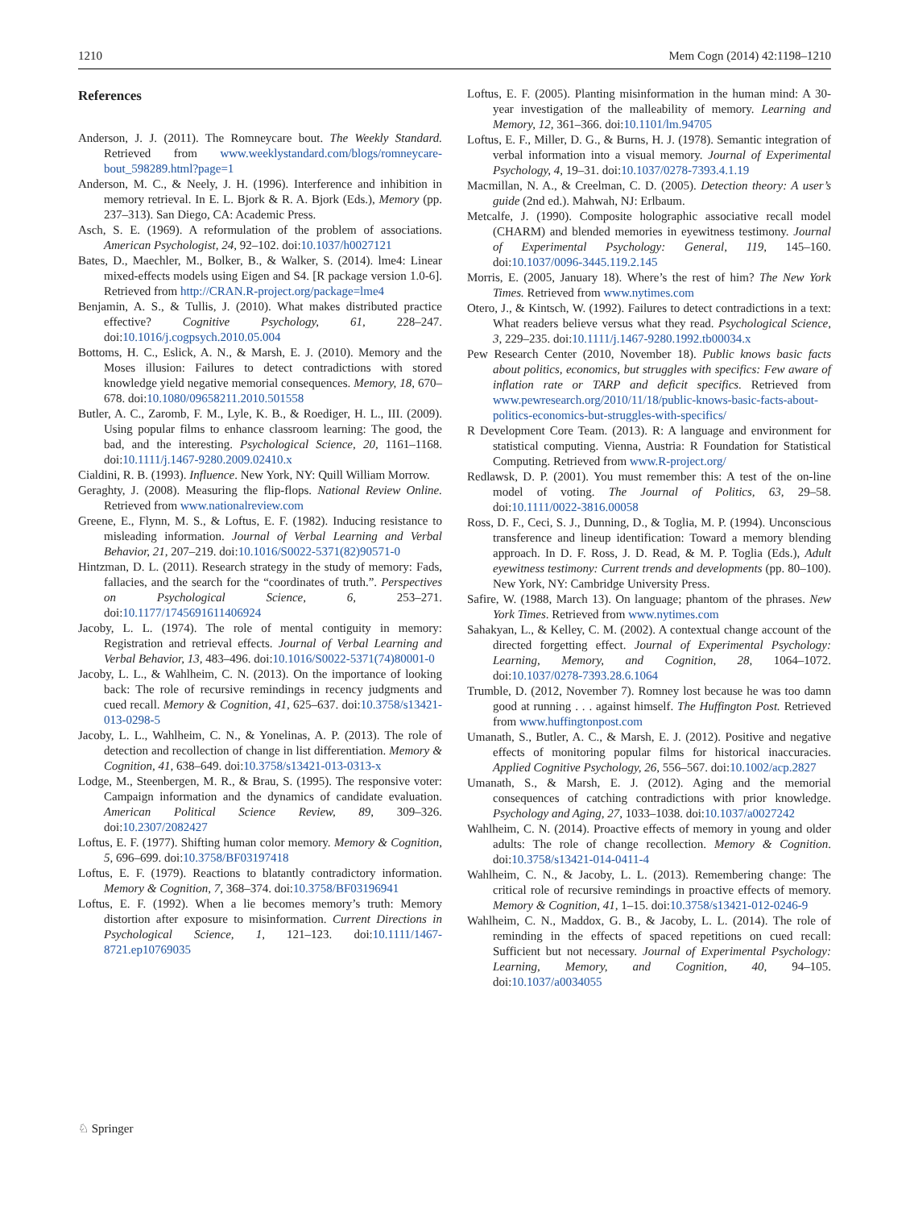1210 Mem Cogn (2014) 42:1198–1210
References
Anderson, J. J. (2011). The Romneycare bout. The Weekly Standard. Retrieved from www.weeklystandard.com/blogs/romneycare-bout_598289.html?page=1
Anderson, M. C., & Neely, J. H. (1996). Interference and inhibition in memory retrieval. In E. L. Bjork & R. A. Bjork (Eds.), Memory (pp. 237–313). San Diego, CA: Academic Press.
Asch, S. E. (1969). A reformulation of the problem of associations. American Psychologist, 24, 92–102. doi:10.1037/h0027121
Bates, D., Maechler, M., Bolker, B., & Walker, S. (2014). lme4: Linear mixed-effects models using Eigen and S4. [R package version 1.0-6]. Retrieved from http://CRAN.R-project.org/package=lme4
Benjamin, A. S., & Tullis, J. (2010). What makes distributed practice effective? Cognitive Psychology, 61, 228–247. doi:10.1016/j.cogpsych.2010.05.004
Bottoms, H. C., Eslick, A. N., & Marsh, E. J. (2010). Memory and the Moses illusion: Failures to detect contradictions with stored knowledge yield negative memorial consequences. Memory, 18, 670–678. doi:10.1080/09658211.2010.501558
Butler, A. C., Zaromb, F. M., Lyle, K. B., & Roediger, H. L., III. (2009). Using popular films to enhance classroom learning: The good, the bad, and the interesting. Psychological Science, 20, 1161–1168. doi:10.1111/j.1467-9280.2009.02410.x
Cialdini, R. B. (1993). Influence. New York, NY: Quill William Morrow.
Geraghty, J. (2008). Measuring the flip-flops. National Review Online. Retrieved from www.nationalreview.com
Greene, E., Flynn, M. S., & Loftus, E. F. (1982). Inducing resistance to misleading information. Journal of Verbal Learning and Verbal Behavior, 21, 207–219. doi:10.1016/S0022-5371(82)90571-0
Hintzman, D. L. (2011). Research strategy in the study of memory: Fads, fallacies, and the search for the “coordinates of truth.”. Perspectives on Psychological Science, 6, 253–271. doi:10.1177/1745691611406924
Jacoby, L. L. (1974). The role of mental contiguity in memory: Registration and retrieval effects. Journal of Verbal Learning and Verbal Behavior, 13, 483–496. doi:10.1016/S0022-5371(74)80001-0
Jacoby, L. L., & Wahlheim, C. N. (2013). On the importance of looking back: The role of recursive remindings in recency judgments and cued recall. Memory & Cognition, 41, 625–637. doi:10.3758/s13421-013-0298-5
Jacoby, L. L., Wahlheim, C. N., & Yonelinas, A. P. (2013). The role of detection and recollection of change in list differentiation. Memory & Cognition, 41, 638–649. doi:10.3758/s13421-013-0313-x
Lodge, M., Steenbergen, M. R., & Brau, S. (1995). The responsive voter: Campaign information and the dynamics of candidate evaluation. American Political Science Review, 89, 309–326. doi:10.2307/2082427
Loftus, E. F. (1977). Shifting human color memory. Memory & Cognition, 5, 696–699. doi:10.3758/BF03197418
Loftus, E. F. (1979). Reactions to blatantly contradictory information. Memory & Cognition, 7, 368–374. doi:10.3758/BF03196941
Loftus, E. F. (1992). When a lie becomes memory’s truth: Memory distortion after exposure to misinformation. Current Directions in Psychological Science, 1, 121–123. doi:10.1111/1467-8721.ep10769035
Loftus, E. F. (2005). Planting misinformation in the human mind: A 30-year investigation of the malleability of memory. Learning and Memory, 12, 361–366. doi:10.1101/lm.94705
Loftus, E. F., Miller, D. G., & Burns, H. J. (1978). Semantic integration of verbal information into a visual memory. Journal of Experimental Psychology, 4, 19–31. doi:10.1037/0278-7393.4.1.19
Macmillan, N. A., & Creelman, C. D. (2005). Detection theory: A user’s guide (2nd ed.). Mahwah, NJ: Erlbaum.
Metcalfe, J. (1990). Composite holographic associative recall model (CHARM) and blended memories in eyewitness testimony. Journal of Experimental Psychology: General, 119, 145–160. doi:10.1037/0096-3445.119.2.145
Morris, E. (2005, January 18). Where’s the rest of him? The New York Times. Retrieved from www.nytimes.com
Otero, J., & Kintsch, W. (1992). Failures to detect contradictions in a text: What readers believe versus what they read. Psychological Science, 3, 229–235. doi:10.1111/j.1467-9280.1992.tb00034.x
Pew Research Center (2010, November 18). Public knows basic facts about politics, economics, but struggles with specifics: Few aware of inflation rate or TARP and deficit specifics. Retrieved from www.pewresearch.org/2010/11/18/public-knows-basic-facts-about-politics-economics-but-struggles-with-specifics/
R Development Core Team. (2013). R: A language and environment for statistical computing. Vienna, Austria: R Foundation for Statistical Computing. Retrieved from www.R-project.org/
Redlawsk, D. P. (2001). You must remember this: A test of the on-line model of voting. The Journal of Politics, 63, 29–58. doi:10.1111/0022-3816.00058
Ross, D. F., Ceci, S. J., Dunning, D., & Toglia, M. P. (1994). Unconscious transference and lineup identification: Toward a memory blending approach. In D. F. Ross, J. D. Read, & M. P. Toglia (Eds.), Adult eyewitness testimony: Current trends and developments (pp. 80–100). New York, NY: Cambridge University Press.
Safire, W. (1988, March 13). On language; phantom of the phrases. New York Times. Retrieved from www.nytimes.com
Sahakyan, L., & Kelley, C. M. (2002). A contextual change account of the directed forgetting effect. Journal of Experimental Psychology: Learning, Memory, and Cognition, 28, 1064–1072. doi:10.1037/0278-7393.28.6.1064
Trumble, D. (2012, November 7). Romney lost because he was too damn good at running . . . against himself. The Huffington Post. Retrieved from www.huffingtonpost.com
Umanath, S., Butler, A. C., & Marsh, E. J. (2012). Positive and negative effects of monitoring popular films for historical inaccuracies. Applied Cognitive Psychology, 26, 556–567. doi:10.1002/acp.2827
Umanath, S., & Marsh, E. J. (2012). Aging and the memorial consequences of catching contradictions with prior knowledge. Psychology and Aging, 27, 1033–1038. doi:10.1037/a0027242
Wahlheim, C. N. (2014). Proactive effects of memory in young and older adults: The role of change recollection. Memory & Cognition. doi:10.3758/s13421-014-0411-4
Wahlheim, C. N., & Jacoby, L. L. (2013). Remembering change: The critical role of recursive remindings in proactive effects of memory. Memory & Cognition, 41, 1–15. doi:10.3758/s13421-012-0246-9
Wahlheim, C. N., Maddox, G. B., & Jacoby, L. L. (2014). The role of reminding in the effects of spaced repetitions on cued recall: Sufficient but not necessary. Journal of Experimental Psychology: Learning, Memory, and Cognition, 40, 94–105. doi:10.1037/a0034055
♘ Springer